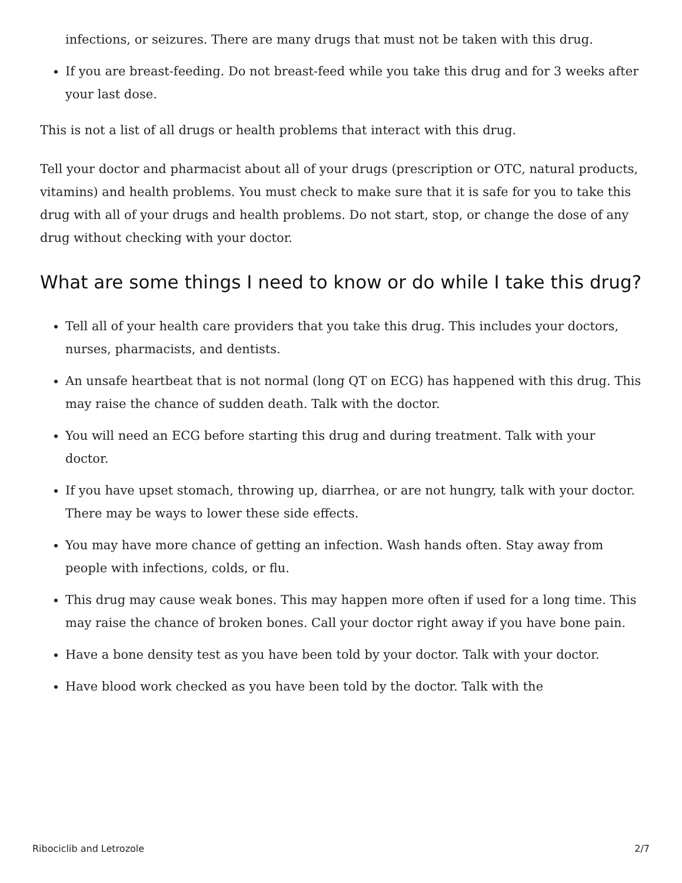infections, or seizures. There are many drugs that must not be taken with this drug.
If you are breast-feeding. Do not breast-feed while you take this drug and for 3 weeks after your last dose.
This is not a list of all drugs or health problems that interact with this drug.
Tell your doctor and pharmacist about all of your drugs (prescription or OTC, natural products, vitamins) and health problems. You must check to make sure that it is safe for you to take this drug with all of your drugs and health problems. Do not start, stop, or change the dose of any drug without checking with your doctor.
What are some things I need to know or do while I take this drug?
Tell all of your health care providers that you take this drug. This includes your doctors, nurses, pharmacists, and dentists.
An unsafe heartbeat that is not normal (long QT on ECG) has happened with this drug. This may raise the chance of sudden death. Talk with the doctor.
You will need an ECG before starting this drug and during treatment. Talk with your doctor.
If you have upset stomach, throwing up, diarrhea, or are not hungry, talk with your doctor. There may be ways to lower these side effects.
You may have more chance of getting an infection. Wash hands often. Stay away from people with infections, colds, or flu.
This drug may cause weak bones. This may happen more often if used for a long time. This may raise the chance of broken bones. Call your doctor right away if you have bone pain.
Have a bone density test as you have been told by your doctor. Talk with your doctor.
Have blood work checked as you have been told by the doctor. Talk with the
Ribociclib and Letrozole 2/7